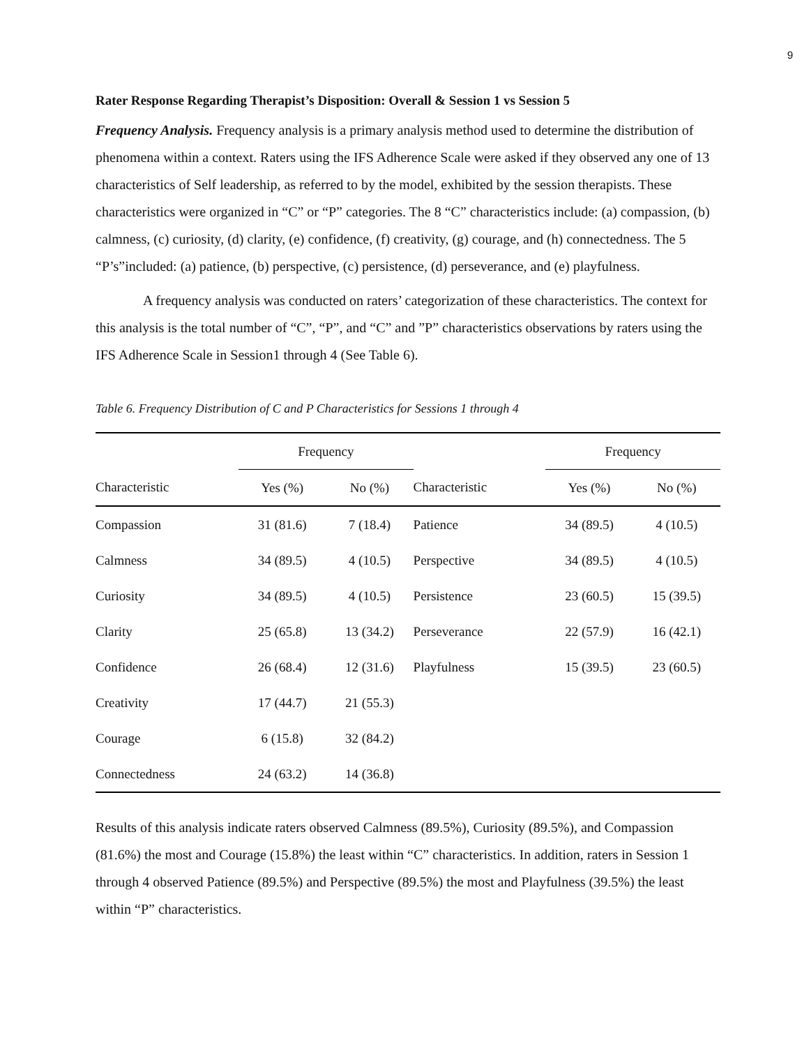9
Rater Response Regarding Therapist’s Disposition: Overall & Session 1 vs Session 5
Frequency Analysis. Frequency analysis is a primary analysis method used to determine the distribution of phenomena within a context. Raters using the IFS Adherence Scale were asked if they observed any one of 13 characteristics of Self leadership, as referred to by the model, exhibited by the session therapists. These characteristics were organized in “C” or “P” categories. The 8 “C” characteristics include: (a) compassion, (b) calmness, (c) curiosity, (d) clarity, (e) confidence, (f) creativity, (g) courage, and (h) connectedness. The 5 “P’s”included: (a) patience, (b) perspective, (c) persistence, (d) perseverance, and (e) playfulness.
A frequency analysis was conducted on raters’ categorization of these characteristics. The context for this analysis is the total number of “C”, “P”, and “C” and ”P” characteristics observations by raters using the IFS Adherence Scale in Session1 through 4 (See Table 6).
Table 6. Frequency Distribution of C and P Characteristics for Sessions 1 through 4
| | Frequency | | | Frequency | |
| --- | --- | --- | --- | --- | --- |
| Characteristic | Yes (%) | No (%) | Characteristic | Yes (%) | No (%) |
| Compassion | 31 (81.6) | 7 (18.4) | Patience | 34 (89.5) | 4 (10.5) |
| Calmness | 34 (89.5) | 4 (10.5) | Perspective | 34 (89.5) | 4 (10.5) |
| Curiosity | 34 (89.5) | 4 (10.5) | Persistence | 23 (60.5) | 15 (39.5) |
| Clarity | 25 (65.8) | 13 (34.2) | Perseverance | 22 (57.9) | 16 (42.1) |
| Confidence | 26 (68.4) | 12 (31.6) | Playfulness | 15 (39.5) | 23 (60.5) |
| Creativity | 17 (44.7) | 21 (55.3) | | | |
| Courage | 6 (15.8) | 32 (84.2) | | | |
| Connectedness | 24 (63.2) | 14 (36.8) | | | |
Results of this analysis indicate raters observed Calmness (89.5%), Curiosity (89.5%), and Compassion (81.6%) the most and Courage (15.8%) the least within “C” characteristics. In addition, raters in Session 1 through 4 observed Patience (89.5%) and Perspective (89.5%) the most and Playfulness (39.5%) the least within “P” characteristics.